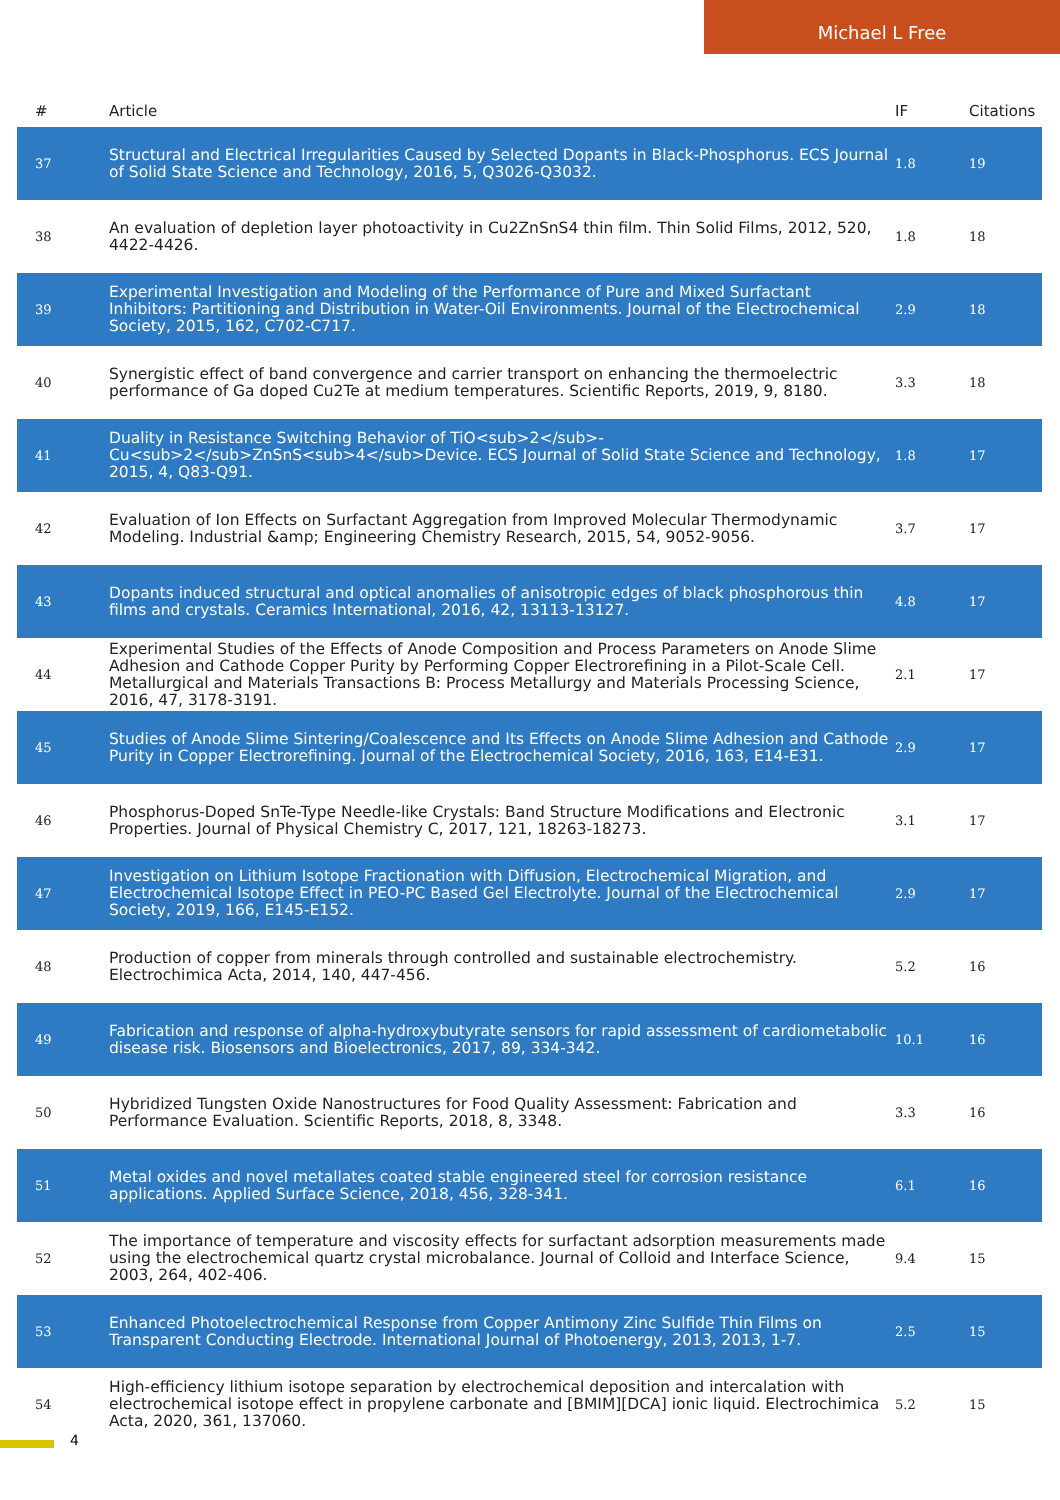Michael L Free
| # | Article | IF | Citations |
| --- | --- | --- | --- |
| 37 | Structural and Electrical Irregularities Caused by Selected Dopants in Black-Phosphorus. ECS Journal of Solid State Science and Technology, 2016, 5, Q3026-Q3032. | 1.8 | 19 |
| 38 | An evaluation of depletion layer photoactivity in Cu2ZnSnS4 thin film. Thin Solid Films, 2012, 520, 4422-4426. | 1.8 | 18 |
| 39 | Experimental Investigation and Modeling of the Performance of Pure and Mixed Surfactant Inhibitors: Partitioning and Distribution in Water-Oil Environments. Journal of the Electrochemical Society, 2015, 162, C702-C717. | 2.9 | 18 |
| 40 | Synergistic effect of band convergence and carrier transport on enhancing the thermoelectric performance of Ga doped Cu2Te at medium temperatures. Scientific Reports, 2019, 9, 8180. | 3.3 | 18 |
| 41 | Duality in Resistance Switching Behavior of TiO<sub>2</sub>-Cu<sub>2</sub>ZnSnS<sub>4</sub>Device. ECS Journal of Solid State Science and Technology, 2015, 4, Q83-Q91. | 1.8 | 17 |
| 42 | Evaluation of Ion Effects on Surfactant Aggregation from Improved Molecular Thermodynamic Modeling. Industrial &amp; Engineering Chemistry Research, 2015, 54, 9052-9056. | 3.7 | 17 |
| 43 | Dopants induced structural and optical anomalies of anisotropic edges of black phosphorous thin films and crystals. Ceramics International, 2016, 42, 13113-13127. | 4.8 | 17 |
| 44 | Experimental Studies of the Effects of Anode Composition and Process Parameters on Anode Slime Adhesion and Cathode Copper Purity by Performing Copper Electrorefining in a Pilot-Scale Cell. Metallurgical and Materials Transactions B: Process Metallurgy and Materials Processing Science, 2016, 47, 3178-3191. | 2.1 | 17 |
| 45 | Studies of Anode Slime Sintering/Coalescence and Its Effects on Anode Slime Adhesion and Cathode Purity in Copper Electrorefining. Journal of the Electrochemical Society, 2016, 163, E14-E31. | 2.9 | 17 |
| 46 | Phosphorus-Doped SnTe-Type Needle-like Crystals: Band Structure Modifications and Electronic Properties. Journal of Physical Chemistry C, 2017, 121, 18263-18273. | 3.1 | 17 |
| 47 | Investigation on Lithium Isotope Fractionation with Diffusion, Electrochemical Migration, and Electrochemical Isotope Effect in PEO-PC Based Gel Electrolyte. Journal of the Electrochemical Society, 2019, 166, E145-E152. | 2.9 | 17 |
| 48 | Production of copper from minerals through controlled and sustainable electrochemistry. Electrochimica Acta, 2014, 140, 447-456. | 5.2 | 16 |
| 49 | Fabrication and response of alpha-hydroxybutyrate sensors for rapid assessment of cardiometabolic disease risk. Biosensors and Bioelectronics, 2017, 89, 334-342. | 10.1 | 16 |
| 50 | Hybridized Tungsten Oxide Nanostructures for Food Quality Assessment: Fabrication and Performance Evaluation. Scientific Reports, 2018, 8, 3348. | 3.3 | 16 |
| 51 | Metal oxides and novel metallates coated stable engineered steel for corrosion resistance applications. Applied Surface Science, 2018, 456, 328-341. | 6.1 | 16 |
| 52 | The importance of temperature and viscosity effects for surfactant adsorption measurements made using the electrochemical quartz crystal microbalance. Journal of Colloid and Interface Science, 2003, 264, 402-406. | 9.4 | 15 |
| 53 | Enhanced Photoelectrochemical Response from Copper Antimony Zinc Sulfide Thin Films on Transparent Conducting Electrode. International Journal of Photoenergy, 2013, 2013, 1-7. | 2.5 | 15 |
| 54 | High-efficiency lithium isotope separation by electrochemical deposition and intercalation with electrochemical isotope effect in propylene carbonate and [BMIM][DCA] ionic liquid. Electrochimica Acta, 2020, 361, 137060. | 5.2 | 15 |
4